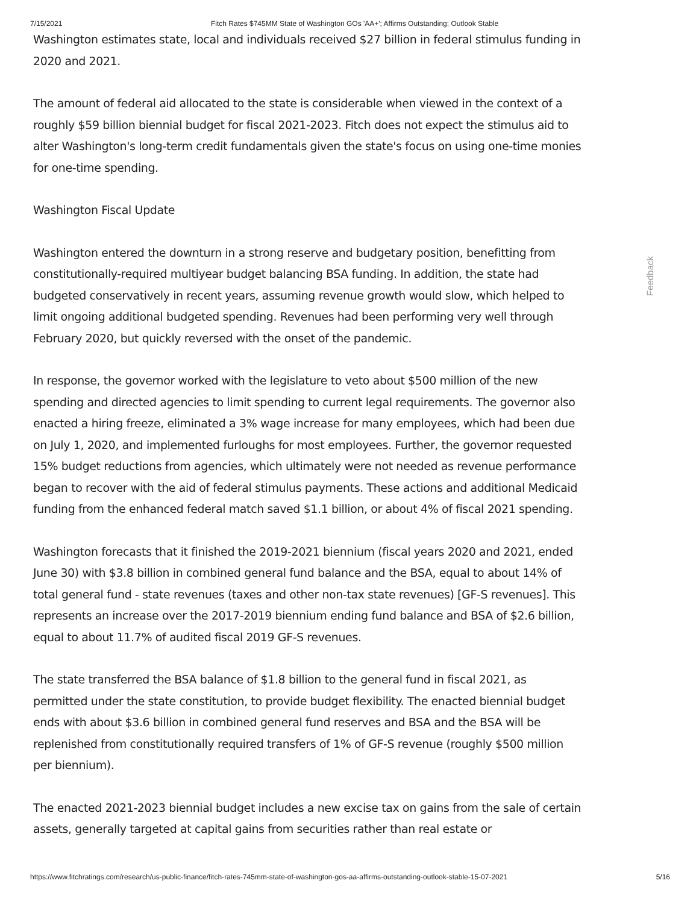7/15/2021 Fitch Rates $745MM State of Washington GOs 'AA+'; Affirms Outstanding; Outlook Stable
Washington estimates state, local and individuals received $27 billion in federal stimulus funding in 2020 and 2021.
The amount of federal aid allocated to the state is considerable when viewed in the context of a roughly $59 billion biennial budget for fiscal 2021-2023. Fitch does not expect the stimulus aid to alter Washington's long-term credit fundamentals given the state's focus on using one-time monies for one-time spending.
Washington Fiscal Update
Washington entered the downturn in a strong reserve and budgetary position, benefitting from constitutionally-required multiyear budget balancing BSA funding. In addition, the state had budgeted conservatively in recent years, assuming revenue growth would slow, which helped to limit ongoing additional budgeted spending. Revenues had been performing very well through February 2020, but quickly reversed with the onset of the pandemic.
In response, the governor worked with the legislature to veto about $500 million of the new spending and directed agencies to limit spending to current legal requirements. The governor also enacted a hiring freeze, eliminated a 3% wage increase for many employees, which had been due on July 1, 2020, and implemented furloughs for most employees. Further, the governor requested 15% budget reductions from agencies, which ultimately were not needed as revenue performance began to recover with the aid of federal stimulus payments. These actions and additional Medicaid funding from the enhanced federal match saved $1.1 billion, or about 4% of fiscal 2021 spending.
Washington forecasts that it finished the 2019-2021 biennium (fiscal years 2020 and 2021, ended June 30) with $3.8 billion in combined general fund balance and the BSA, equal to about 14% of total general fund - state revenues (taxes and other non-tax state revenues) [GF-S revenues]. This represents an increase over the 2017-2019 biennium ending fund balance and BSA of $2.6 billion, equal to about 11.7% of audited fiscal 2019 GF-S revenues.
The state transferred the BSA balance of $1.8 billion to the general fund in fiscal 2021, as permitted under the state constitution, to provide budget flexibility. The enacted biennial budget ends with about $3.6 billion in combined general fund reserves and BSA and the BSA will be replenished from constitutionally required transfers of 1% of GF-S revenue (roughly $500 million per biennium).
The enacted 2021-2023 biennial budget includes a new excise tax on gains from the sale of certain assets, generally targeted at capital gains from securities rather than real estate or
Feedback
https://www.fitchratings.com/research/us-public-finance/fitch-rates-745mm-state-of-washington-gos-aa-affirms-outstanding-outlook-stable-15-07-2021 5/16